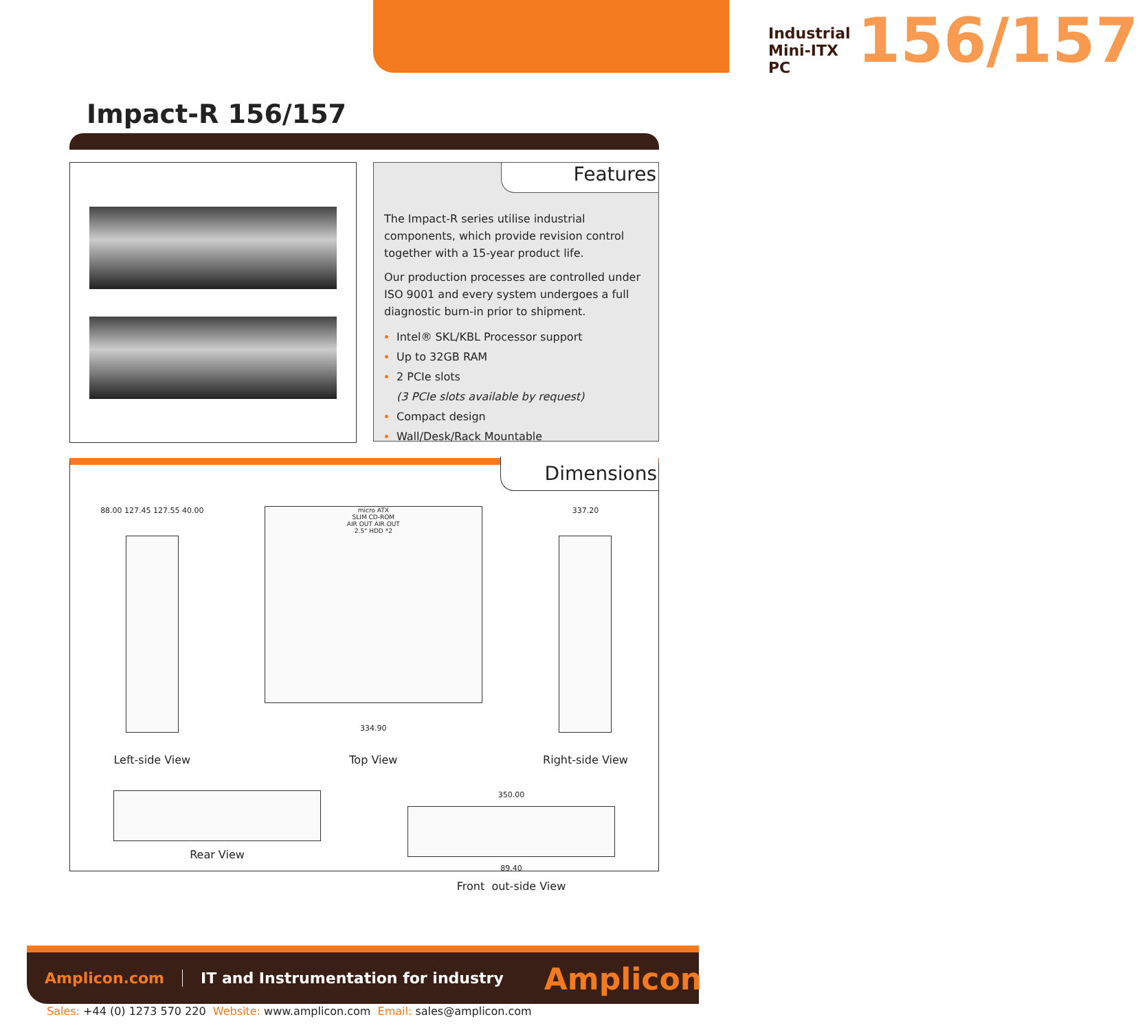Industrial Mini-ITX PC 156/157
Impact-R 156/157
Features
The Impact-R series utilise industrial components, which provide revision control together with a 15-year product life.
Our production processes are controlled under ISO 9001 and every system undergoes a full diagnostic burn-in prior to shipment.
Intel® SKL/KBL Processor support
Up to 32GB RAM
2 PCIe slots
(3 PCIe slots available by request)
Compact design
Wall/Desk/Rack Mountable
Dimensions
88.00 127.45 127.55 40.00
Left-side View
micro ATX
SLIM CD-ROM
AIR OUT AIR OUT
2.5" HDD *2
334.90
Top View
337.20
Right-side View
Rear View
350.00
89.40
Front out-side View
Amplicon.com IT and Instrumentation for industry
Amplicon
Sales: +44 (0) 1273 570 220 Website: www.amplicon.com Email: sales@amplicon.com